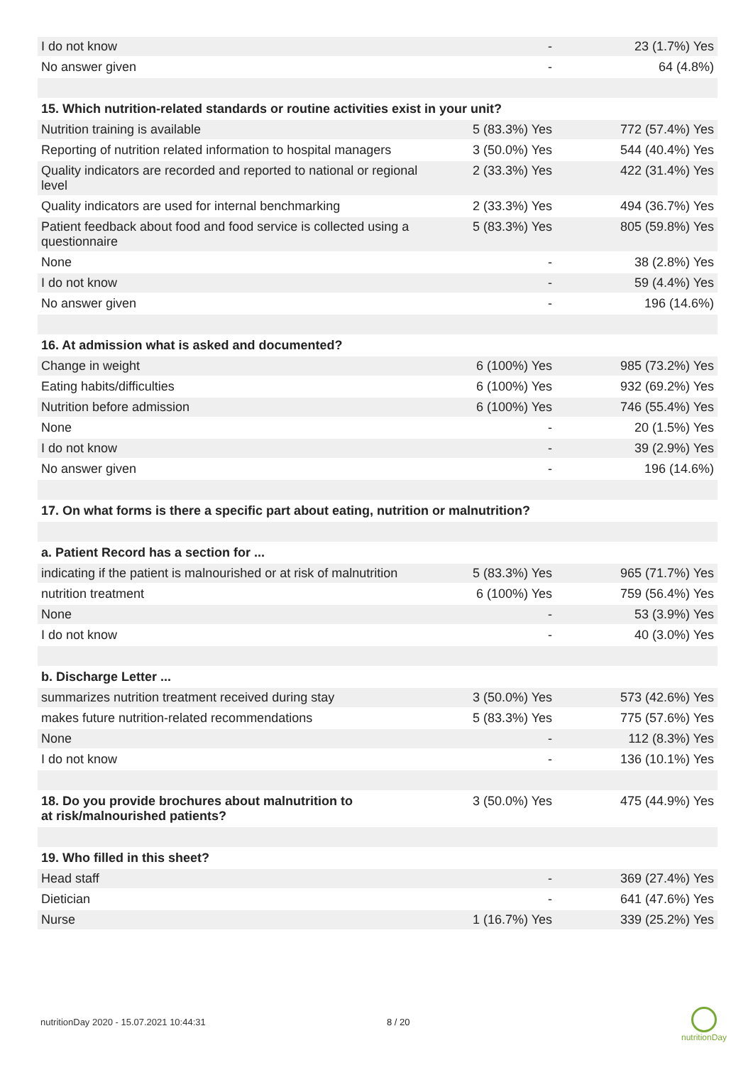| I do not know | - | 23 (1.7%) Yes |
| No answer given | - | 64 (4.8%) |
| 15. Which nutrition-related standards or routine activities exist in your unit? | | |
| Nutrition training is available | 5 (83.3%) Yes | 772 (57.4%) Yes |
| Reporting of nutrition related information to hospital managers | 3 (50.0%) Yes | 544 (40.4%) Yes |
| Quality indicators are recorded and reported to national or regional level | 2 (33.3%) Yes | 422 (31.4%) Yes |
| Quality indicators are used for internal benchmarking | 2 (33.3%) Yes | 494 (36.7%) Yes |
| Patient feedback about food and food service is collected using a questionnaire | 5 (83.3%) Yes | 805 (59.8%) Yes |
| None | - | 38 (2.8%) Yes |
| I do not know | - | 59 (4.4%) Yes |
| No answer given | - | 196 (14.6%) |
| 16. At admission what is asked and documented? | | |
| Change in weight | 6 (100%) Yes | 985 (73.2%) Yes |
| Eating habits/difficulties | 6 (100%) Yes | 932 (69.2%) Yes |
| Nutrition before admission | 6 (100%) Yes | 746 (55.4%) Yes |
| None | - | 20 (1.5%) Yes |
| I do not know | - | 39 (2.9%) Yes |
| No answer given | - | 196 (14.6%) |
| 17. On what forms is there a specific part about eating, nutrition or malnutrition? | | |
| a. Patient Record has a section for ... | | |
| indicating if the patient is malnourished or at risk of malnutrition | 5 (83.3%) Yes | 965 (71.7%) Yes |
| nutrition treatment | 6 (100%) Yes | 759 (56.4%) Yes |
| None | - | 53 (3.9%) Yes |
| I do not know | - | 40 (3.0%) Yes |
| b. Discharge Letter ... | | |
| summarizes nutrition treatment received during stay | 3 (50.0%) Yes | 573 (42.6%) Yes |
| makes future nutrition-related recommendations | 5 (83.3%) Yes | 775 (57.6%) Yes |
| None | - | 112 (8.3%) Yes |
| I do not know | - | 136 (10.1%) Yes |
| 18. Do you provide brochures about malnutrition to at risk/malnourished patients? | 3 (50.0%) Yes | 475 (44.9%) Yes |
| 19. Who filled in this sheet? | | |
| Head staff | - | 369 (27.4%) Yes |
| Dietician | - | 641 (47.6%) Yes |
| Nurse | 1 (16.7%) Yes | 339 (25.2%) Yes |
nutritionDay 2020 - 15.07.2021 10:44:31
8 / 20
nutritionDay